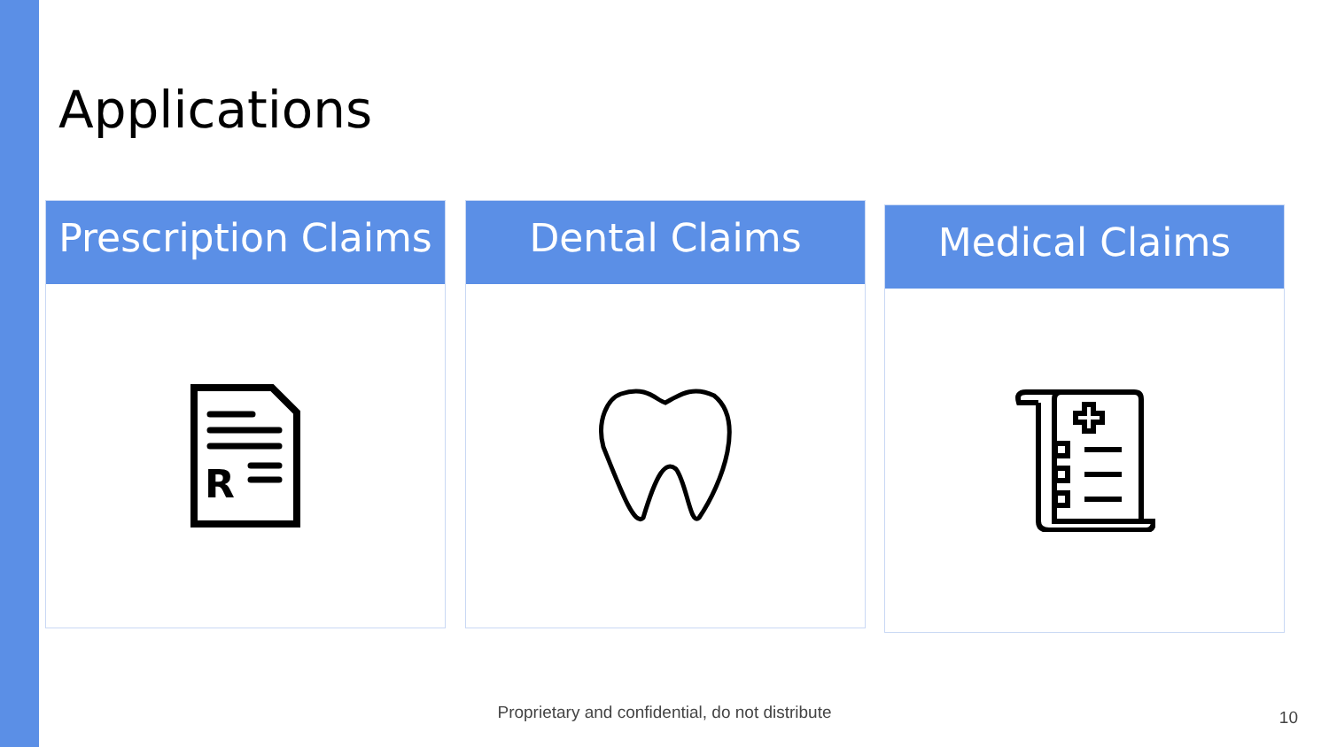Applications
Prescription Claims
R
Dental Claims Medical Claims
Proprietary and confidential, do not distribute 10